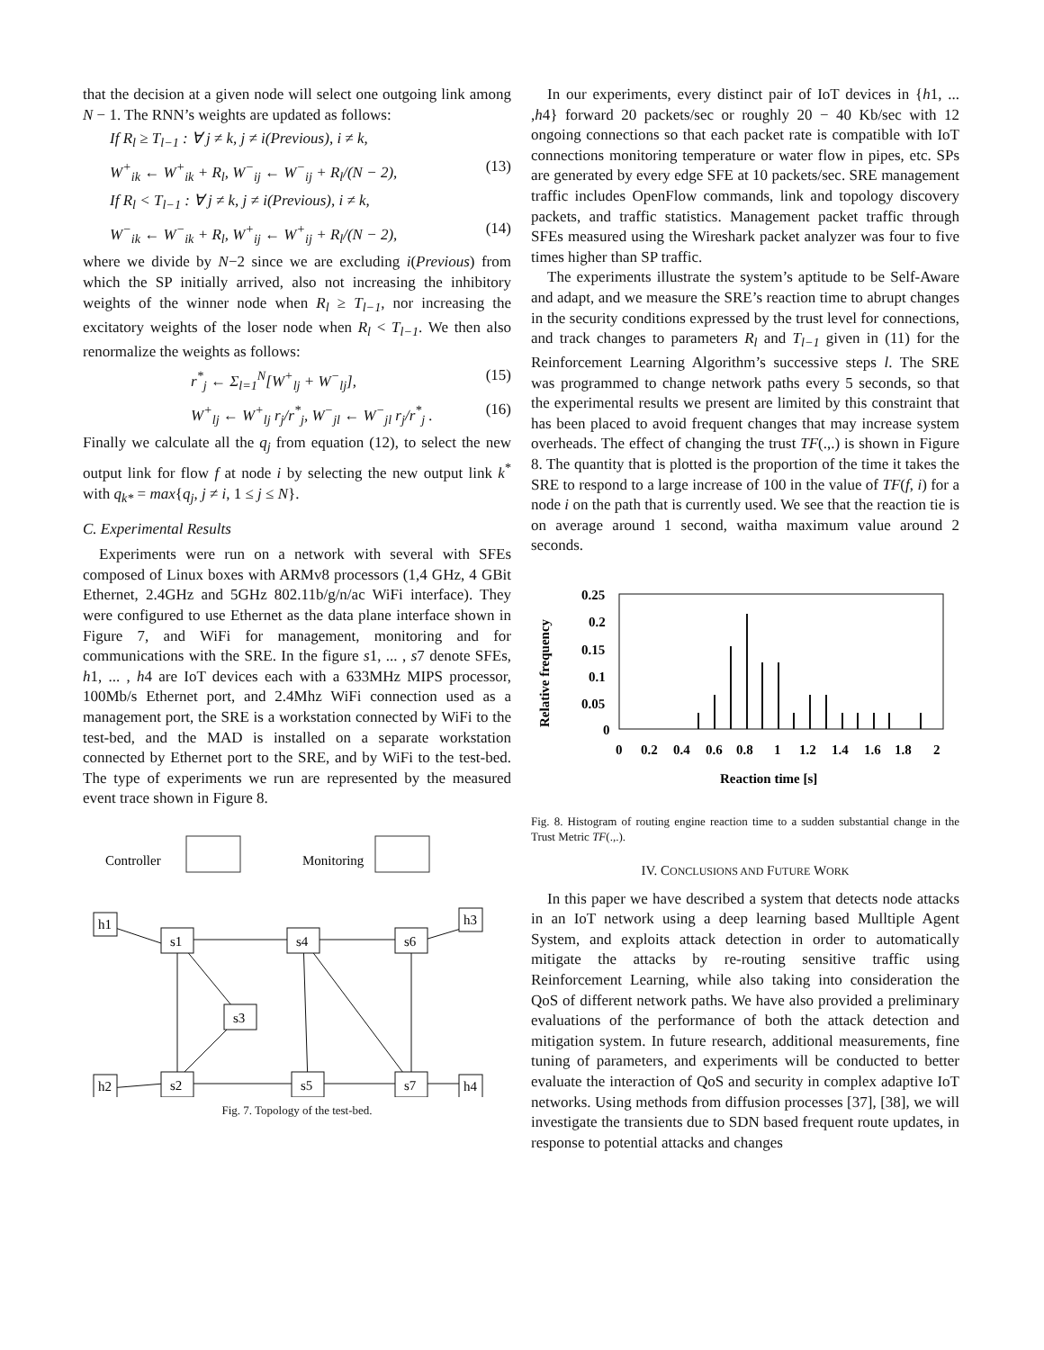that the decision at a given node will select one outgoing link among N − 1. The RNN’s weights are updated as follows:
If R<sub>l</sub> ≥ T<sub>l−1</sub> : ∀ j ≠ k, j ≠ i(Previous), i ≠ k,
W<sup>+</sup><sub>ik</sub> ← W<sup>+</sup><sub>ik</sub> + R<sub>l</sub>, W<sup>−</sup><sub>ij</sub> ← W<sup>−</sup><sub>ij</sub> + R<sub>l</sub>/(N − 2), (13)
If R<sub>l</sub> < T<sub>l−1</sub> : ∀ j ≠ k, j ≠ i(Previous), i ≠ k,
W<sup>−</sup><sub>ik</sub> ← W<sup>−</sup><sub>ik</sub> + R<sub>l</sub>, W<sup>+</sup><sub>ij</sub> ← W<sup>+</sup><sub>ij</sub> + R<sub>l</sub>/(N − 2), (14)
where we divide by N−2 since we are excluding i(Previous) from which the SP initially arrived, also not increasing the inhibitory weights of the winner node when R<sub>l</sub> ≥ T<sub>l−1</sub>, nor increasing the excitatory weights of the loser node when R<sub>l</sub> < T<sub>l−1</sub>. We then also renormalize the weights as follows:
r<sup>*</sup><sub>j</sub> ← Σ<sub>l=1</sub><sup>N</sup>[W<sup>+</sup><sub>lj</sub> + W<sup>−</sup><sub>lj</sub>], (15)
W<sup>+</sup><sub>lj</sub> ← W<sup>+</sup><sub>lj</sub> r<sub>j</sub>/r<sup>*</sup><sub>j</sub>, W<sup>−</sup><sub>jl</sub> ← W<sup>−</sup><sub>jl</sub> r<sub>j</sub>/r<sup>*</sup><sub>j</sub> . (16)
Finally we calculate all the q<sub>j</sub> from equation (12), to select the new output link for flow f at node i by selecting the new output link k<sup>*</sup> with q<sub>k*</sub> = max{q<sub>j</sub>, j ≠ i, 1 ≤ j ≤ N}.
C. Experimental Results
Experiments were run on a network with several with SFEs composed of Linux boxes with ARMv8 processors (1,4 GHz, 4 GBit Ethernet, 2.4GHz and 5GHz 802.11b/g/n/ac WiFi interface). They were configured to use Ethernet as the data plane interface shown in Figure 7, and WiFi for management, monitoring and for communications with the SRE. In the figure s1, ... , s7 denote SFEs, h1, ... , h4 are IoT devices each with a 633MHz MIPS processor, 100Mb/s Ethernet port, and 2.4Mhz WiFi connection used as a management port, the SRE is a workstation connected by WiFi to the test-bed, and the MAD is installed on a separate workstation connected by Ethernet port to the SRE, and by WiFi to the test-bed. The type of experiments we run are represented by the measured event trace shown in Figure 8.
Controller
Monitoring
h1
h3
h2
h4
s1
s4
s6
s3
s2
s5
s7
Fig. 7. Topology of the test-bed.
In our experiments, every distinct pair of IoT devices in {h1, ... ,h4} forward 20 packets/sec or roughly 20 − 40 Kb/sec with 12 ongoing connections so that each packet rate is compatible with IoT connections monitoring temperature or water flow in pipes, etc. SPs are generated by every edge SFE at 10 packets/sec. SRE management traffic includes OpenFlow commands, link and topology discovery packets, and traffic statistics. Management packet traffic through SFEs measured using the Wireshark packet analyzer was four to five times higher than SP traffic.
The experiments illustrate the system’s aptitude to be Self-Aware and adapt, and we measure the SRE’s reaction time to abrupt changes in the security conditions expressed by the trust level for connections, and track changes to parameters R<sub>l</sub> and T<sub>l−1</sub> given in (11) for the Reinforcement Learning Algorithm’s successive steps l. The SRE was programmed to change network paths every 5 seconds, so that the experimental results we present are limited by this constraint that has been placed to avoid frequent changes that may increase system overheads. The effect of changing the trust TF(.,.) is shown in Figure 8. The quantity that is plotted is the proportion of the time it takes the SRE to respond to a large increase of 100 in the value of TF(f, i) for a node i on the path that is currently used. We see that the reaction tie is on average around 1 second, waitha maximum value around 2 seconds.
Relative frequency
0.25
0.2
0.15
0.1
0.05
0
0
0.2
0.4
0.6
0.8
1
1.2
1.4
1.6
1.8
2
Reaction time [s]
Fig. 8. Histogram of routing engine reaction time to a sudden substantial change in the Trust Metric TF(.,.).
IV. CONCLUSIONS AND FUTURE WORK
In this paper we have described a system that detects node attacks in an IoT network using a deep learning based Mulltiple Agent System, and exploits attack detection in order to automatically mitigate the attacks by re-routing sensitive traffic using Reinforcement Learning, while also taking into consideration the QoS of different network paths. We have also provided a preliminary evaluations of the performance of both the attack detection and mitigation system. In future research, additional measurements, fine tuning of parameters, and experiments will be conducted to better evaluate the interaction of QoS and security in complex adaptive IoT networks. Using methods from diffusion processes [37], [38], we will investigate the transients due to SDN based frequent route updates, in response to potential attacks and changes